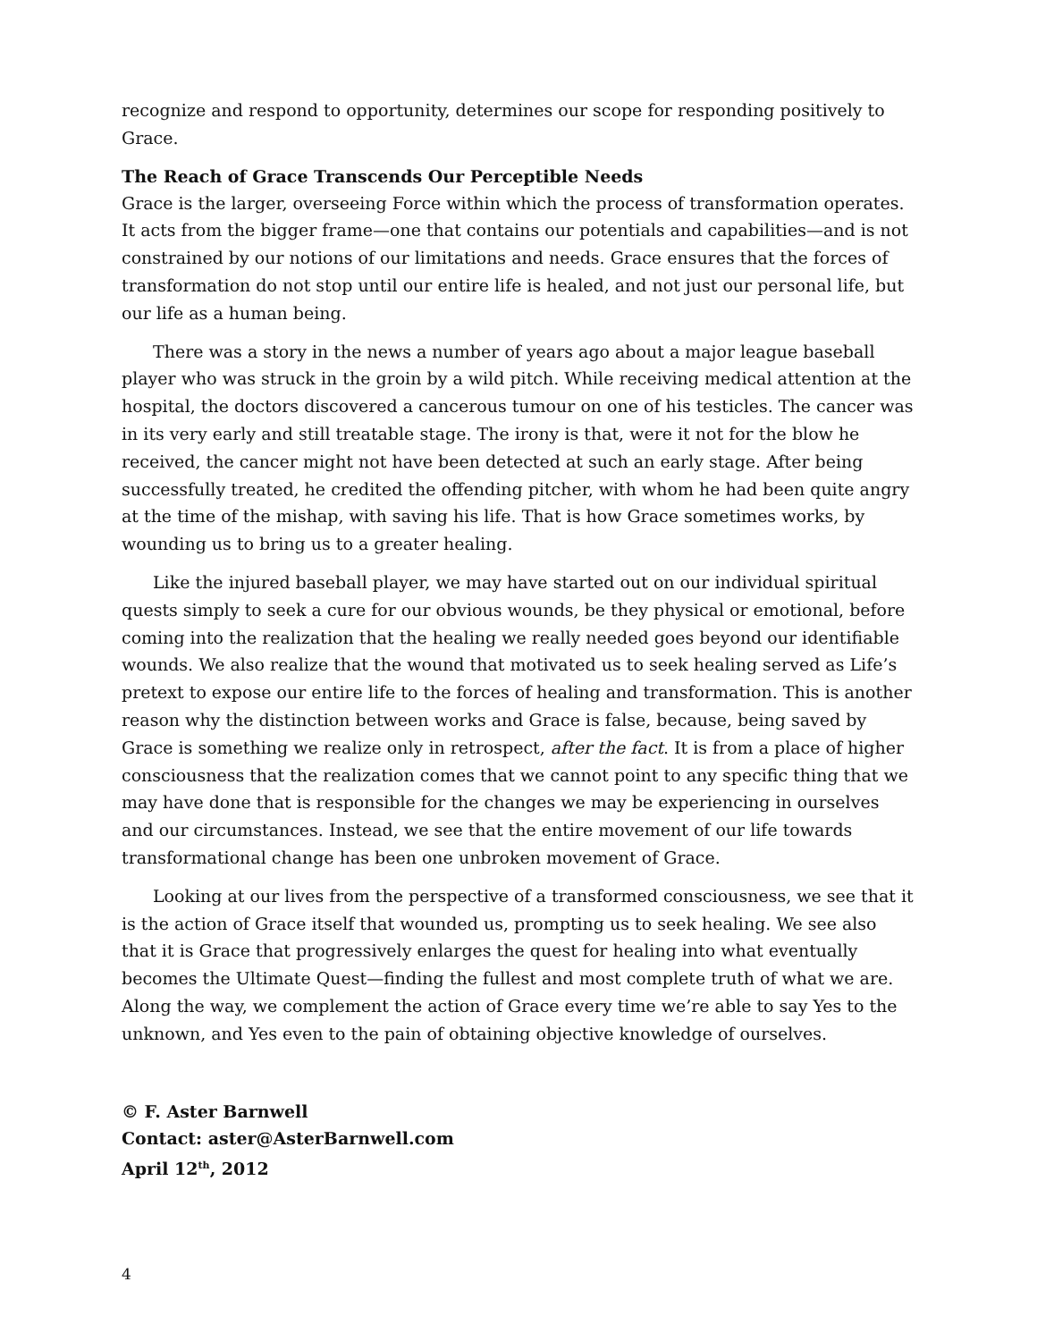recognize and respond to opportunity, determines our scope for responding positively to Grace.
The Reach of Grace Transcends Our Perceptible Needs
Grace is the larger, overseeing Force within which the process of transformation operates. It acts from the bigger frame—one that contains our potentials and capabilities—and is not constrained by our notions of our limitations and needs. Grace ensures that the forces of transformation do not stop until our entire life is healed, and not just our personal life, but our life as a human being.
There was a story in the news a number of years ago about a major league baseball player who was struck in the groin by a wild pitch. While receiving medical attention at the hospital, the doctors discovered a cancerous tumour on one of his testicles. The cancer was in its very early and still treatable stage. The irony is that, were it not for the blow he received, the cancer might not have been detected at such an early stage. After being successfully treated, he credited the offending pitcher, with whom he had been quite angry at the time of the mishap, with saving his life. That is how Grace sometimes works, by wounding us to bring us to a greater healing.
Like the injured baseball player, we may have started out on our individual spiritual quests simply to seek a cure for our obvious wounds, be they physical or emotional, before coming into the realization that the healing we really needed goes beyond our identifiable wounds. We also realize that the wound that motivated us to seek healing served as Life’s pretext to expose our entire life to the forces of healing and transformation. This is another reason why the distinction between works and Grace is false, because, being saved by Grace is something we realize only in retrospect, after the fact. It is from a place of higher consciousness that the realization comes that we cannot point to any specific thing that we may have done that is responsible for the changes we may be experiencing in ourselves and our circumstances. Instead, we see that the entire movement of our life towards transformational change has been one unbroken movement of Grace.
Looking at our lives from the perspective of a transformed consciousness, we see that it is the action of Grace itself that wounded us, prompting us to seek healing. We see also that it is Grace that progressively enlarges the quest for healing into what eventually becomes the Ultimate Quest—finding the fullest and most complete truth of what we are. Along the way, we complement the action of Grace every time we’re able to say Yes to the unknown, and Yes even to the pain of obtaining objective knowledge of ourselves.
© F. Aster Barnwell
Contact: aster@AsterBarnwell.com
April 12<sup>th</sup>, 2012
4